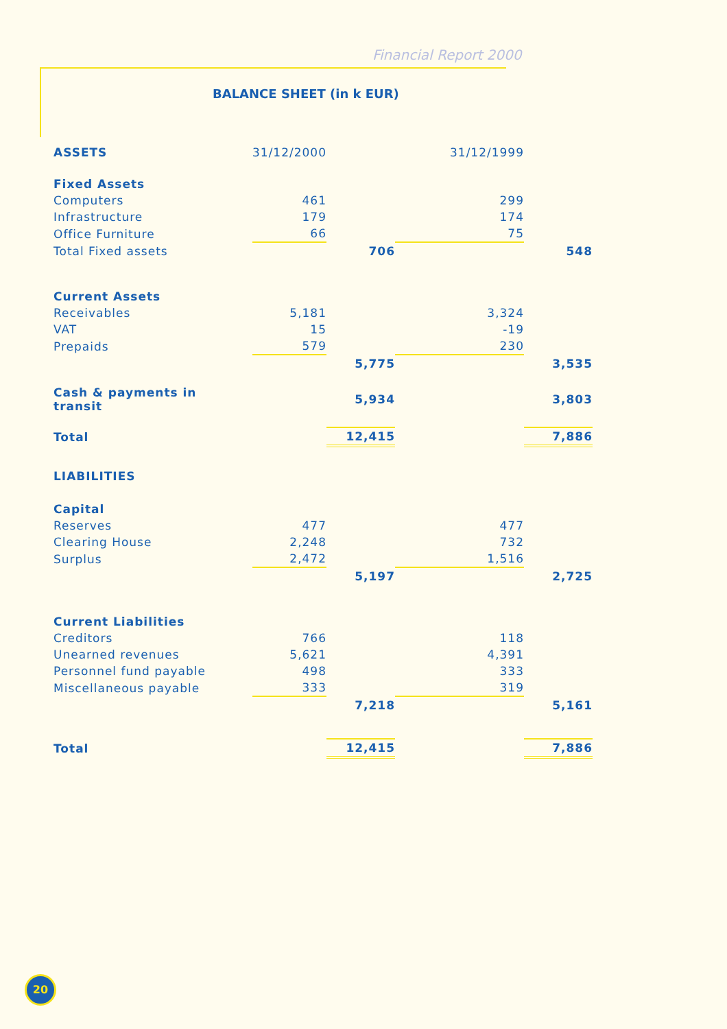Financial Report 2000
BALANCE SHEET (in k EUR)
| ASSETS | 31/12/2000 | | 31/12/1999 | |
| Fixed Assets | | | | |
| Computers | 461 | | 299 | |
| Infrastructure | 179 | | 174 | |
| Office Furniture | 66 | | 75 | |
| Total Fixed assets | | 706 | | 548 |
| Current Assets | | | | |
| Receivables | 5,181 | | 3,324 | |
| VAT | 15 | | -19 | |
| Prepaids | 579 | | 230 | |
| | | 5,775 | | 3,535 |
| Cash & payments in transit | | 5,934 | | 3,803 |
| Total | | 12,415 | | 7,886 |
| LIABILITIES | | | | |
| Capital | | | | |
| Reserves | 477 | | 477 | |
| Clearing House | 2,248 | | 732 | |
| Surplus | 2,472 | | 1,516 | |
| | | 5,197 | | 2,725 |
| Current Liabilities | | | | |
| Creditors | 766 | | 118 | |
| Unearned revenues | 5,621 | | 4,391 | |
| Personnel fund payable | 498 | | 333 | |
| Miscellaneous payable | 333 | | 319 | |
| | | 7,218 | | 5,161 |
| Total | | 12,415 | | 7,886 |
20